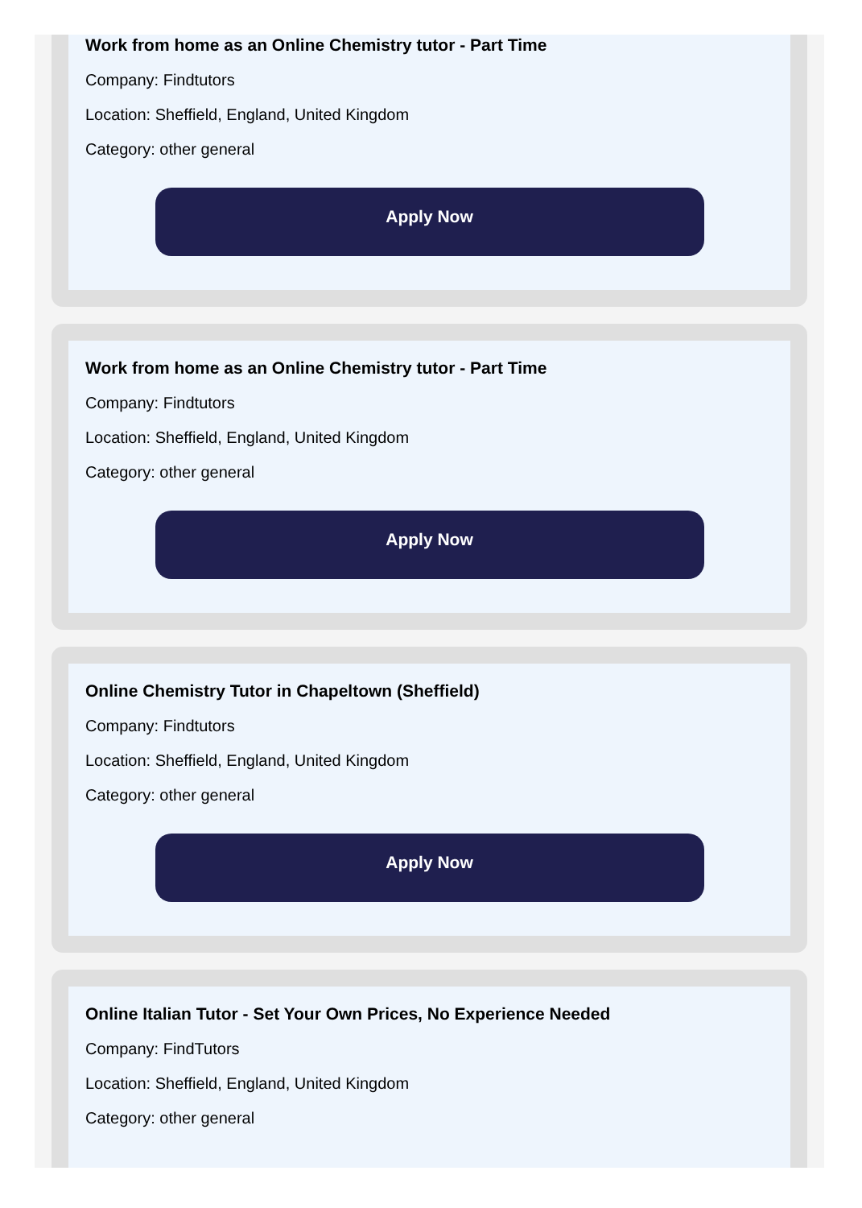Work from home as an Online Chemistry tutor - Part Time
Company: Findtutors
Location: Sheffield, England, United Kingdom
Category: other general
Apply Now
Work from home as an Online Chemistry tutor - Part Time
Company: Findtutors
Location: Sheffield, England, United Kingdom
Category: other general
Apply Now
Online Chemistry Tutor in Chapeltown (Sheffield)
Company: Findtutors
Location: Sheffield, England, United Kingdom
Category: other general
Apply Now
Online Italian Tutor - Set Your Own Prices, No Experience Needed
Company: FindTutors
Location: Sheffield, England, United Kingdom
Category: other general